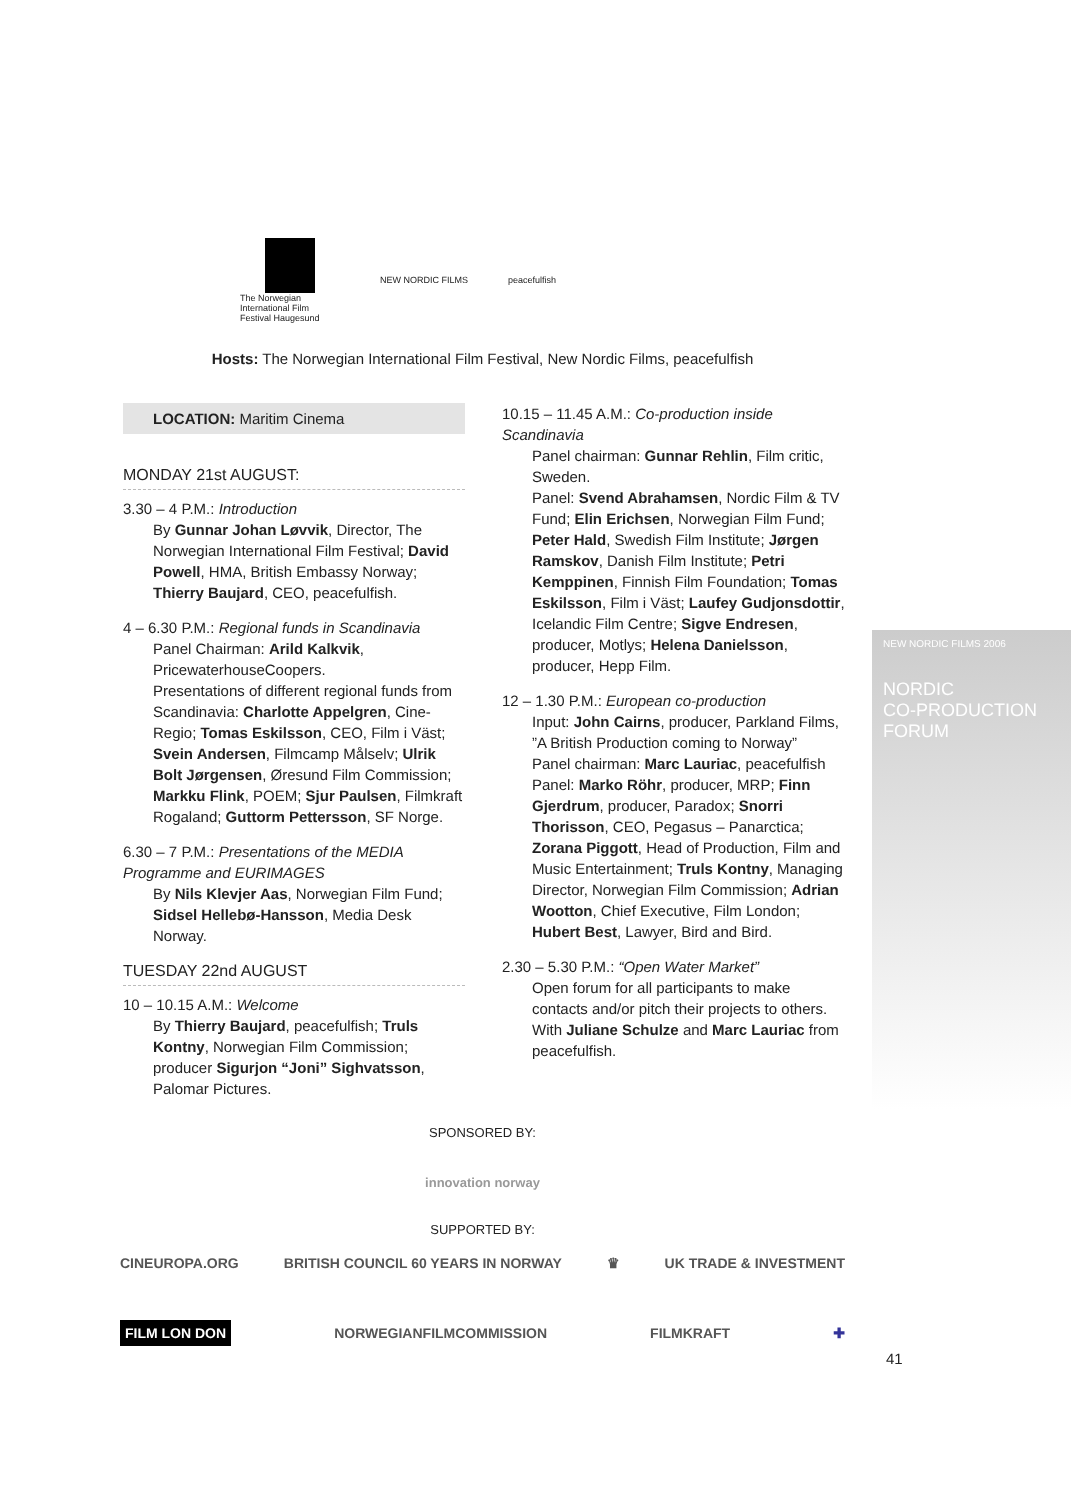The Norwegian International Film Festival Haugesund
NEW NORDIC FILMS peacefulfish
Hosts: The Norwegian International Film Festival, New Nordic Films, peacefulfish
LOCATION: Maritim Cinema
MONDAY 21st AUGUST:
3.30 – 4 P.M.: Introduction
By Gunnar Johan Løvvik, Director, The Norwegian International Film Festival; David Powell, HMA, British Embassy Norway; Thierry Baujard, CEO, peacefulfish.
4 – 6.30 P.M.: Regional funds in Scandinavia
Panel Chairman: Arild Kalkvik, PricewaterhouseCoopers.
Presentations of different regional funds from Scandinavia: Charlotte Appelgren, Cine-Regio; Tomas Eskilsson, CEO, Film i Väst; Svein Andersen, Filmcamp Målselv; Ulrik Bolt Jørgensen, Øresund Film Commission; Markku Flink, POEM; Sjur Paulsen, Filmkraft Rogaland; Guttorm Pettersson, SF Norge.
6.30 – 7 P.M.: Presentations of the MEDIA Programme and EURIMAGES
By Nils Klevjer Aas, Norwegian Film Fund; Sidsel Hellebø-Hansson, Media Desk Norway.
TUESDAY 22nd AUGUST
10 – 10.15 A.M.: Welcome
By Thierry Baujard, peacefulfish; Truls Kontny, Norwegian Film Commission; producer Sigurjon “Joni” Sighvatsson, Palomar Pictures.
10.15 – 11.45 A.M.: Co-production inside Scandinavia
Panel chairman: Gunnar Rehlin, Film critic, Sweden.
Panel: Svend Abrahamsen, Nordic Film & TV Fund; Elin Erichsen, Norwegian Film Fund; Peter Hald, Swedish Film Institute; Jørgen Ramskov, Danish Film Institute; Petri Kemppinen, Finnish Film Foundation; Tomas Eskilsson, Film i Väst; Laufey Gudjonsdottir, Icelandic Film Centre; Sigve Endresen, producer, Motlys; Helena Danielsson, producer, Hepp Film.
12 – 1.30 P.M.: European co-production
Input: John Cairns, producer, Parkland Films, ”A British Production coming to Norway”
Panel chairman: Marc Lauriac, peacefulfish
Panel: Marko Röhr, producer, MRP; Finn Gjerdrum, producer, Paradox; Snorri Thorisson, CEO, Pegasus – Panarctica; Zorana Piggott, Head of Production, Film and Music Entertainment; Truls Kontny, Managing Director, Norwegian Film Commission; Adrian Wootton, Chief Executive, Film London; Hubert Best, Lawyer, Bird and Bird.
2.30 – 5.30 P.M.: “Open Water Market”
Open forum for all participants to make contacts and/or pitch their projects to others. With Juliane Schulze and Marc Lauriac from peacefulfish.
NEW NORDIC FILMS 2006
NORDIC
CO-PRODUCTION
FORUM
SPONSORED BY:
innovation norway
SUPPORTED BY:
CINEUROPA.ORG BRITISH COUNCIL 60 YEARS IN NORWAY ♛ UK TRADE & INVESTMENT
FILM LON DON NORWEGIANFILMCOMMISSION FILMKRAFT ✚
41